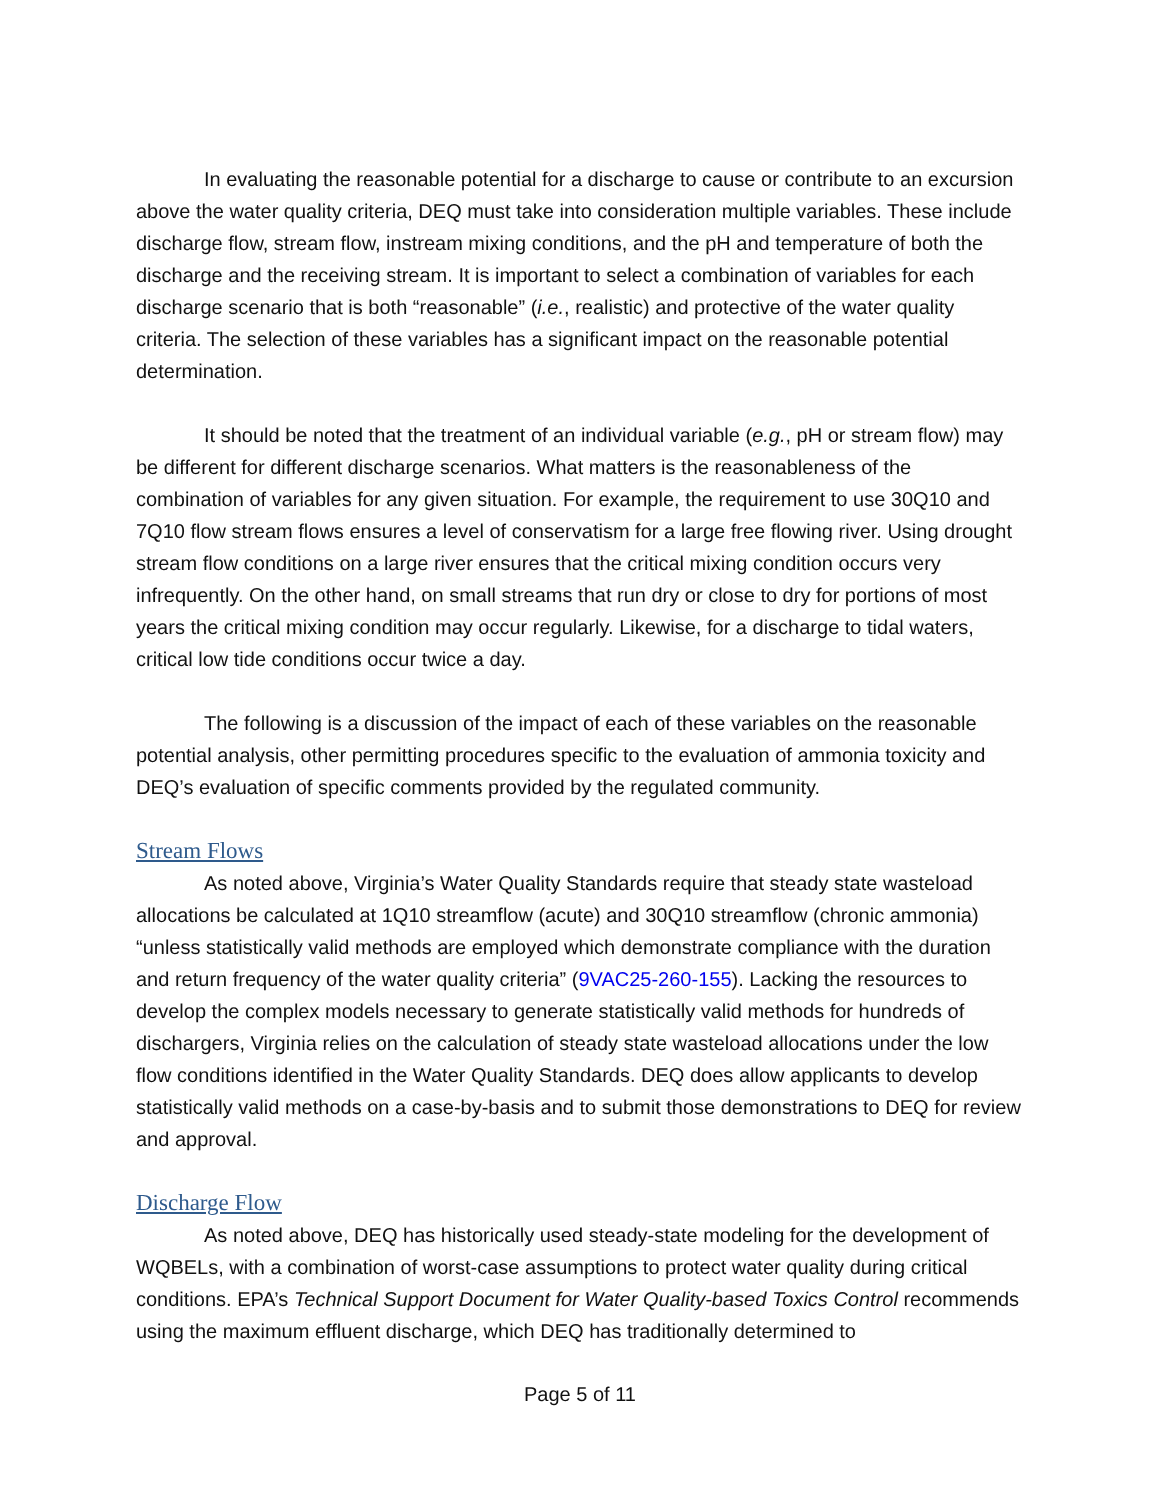In evaluating the reasonable potential for a discharge to cause or contribute to an excursion above the water quality criteria, DEQ must take into consideration multiple variables. These include discharge flow, stream flow, instream mixing conditions, and the pH and temperature of both the discharge and the receiving stream. It is important to select a combination of variables for each discharge scenario that is both “reasonable” (i.e., realistic) and protective of the water quality criteria. The selection of these variables has a significant impact on the reasonable potential determination.
It should be noted that the treatment of an individual variable (e.g., pH or stream flow) may be different for different discharge scenarios. What matters is the reasonableness of the combination of variables for any given situation. For example, the requirement to use 30Q10 and 7Q10 flow stream flows ensures a level of conservatism for a large free flowing river. Using drought stream flow conditions on a large river ensures that the critical mixing condition occurs very infrequently. On the other hand, on small streams that run dry or close to dry for portions of most years the critical mixing condition may occur regularly. Likewise, for a discharge to tidal waters, critical low tide conditions occur twice a day.
The following is a discussion of the impact of each of these variables on the reasonable potential analysis, other permitting procedures specific to the evaluation of ammonia toxicity and DEQ’s evaluation of specific comments provided by the regulated community.
Stream Flows
As noted above, Virginia’s Water Quality Standards require that steady state wasteload allocations be calculated at 1Q10 streamflow (acute) and 30Q10 streamflow (chronic ammonia) “unless statistically valid methods are employed which demonstrate compliance with the duration and return frequency of the water quality criteria” (9VAC25-260-155). Lacking the resources to develop the complex models necessary to generate statistically valid methods for hundreds of dischargers, Virginia relies on the calculation of steady state wasteload allocations under the low flow conditions identified in the Water Quality Standards. DEQ does allow applicants to develop statistically valid methods on a case-by-basis and to submit those demonstrations to DEQ for review and approval.
Discharge Flow
As noted above, DEQ has historically used steady-state modeling for the development of WQBELs, with a combination of worst-case assumptions to protect water quality during critical conditions. EPA’s Technical Support Document for Water Quality-based Toxics Control recommends using the maximum effluent discharge, which DEQ has traditionally determined to
Page 5 of 11